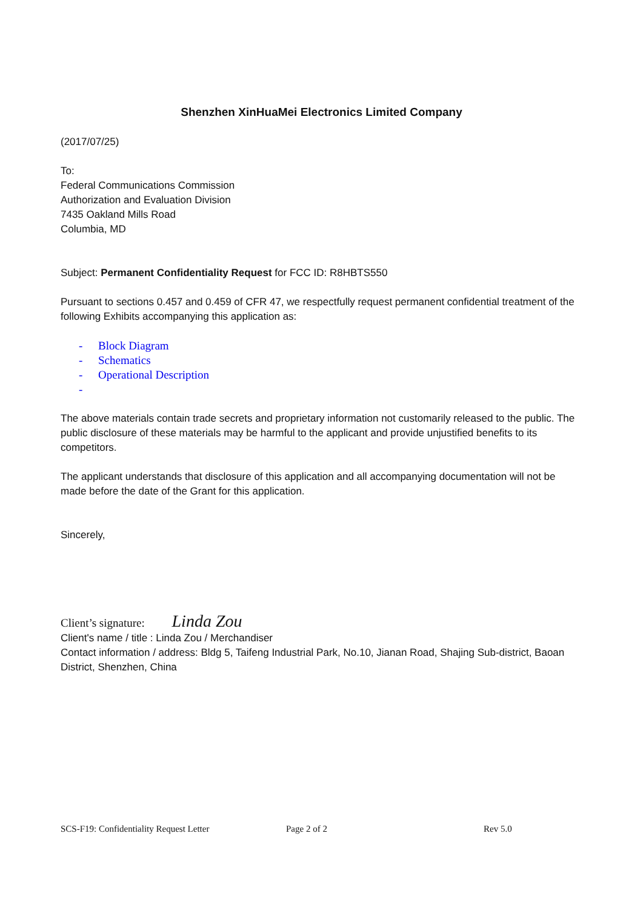Shenzhen XinHuaMei Electronics Limited Company
(2017/07/25)
To:
Federal Communications Commission
Authorization and Evaluation Division
7435 Oakland Mills Road
Columbia, MD
Subject: Permanent Confidentiality Request for FCC ID: R8HBTS550
Pursuant to sections 0.457 and 0.459 of CFR 47, we respectfully request permanent confidential treatment of the following Exhibits accompanying this application as:
- Block Diagram
- Schematics
- Operational Description
-
The above materials contain trade secrets and proprietary information not customarily released to the public. The public disclosure of these materials may be harmful to the applicant and provide unjustified benefits to its competitors.
The applicant understands that disclosure of this application and all accompanying documentation will not be made before the date of the Grant for this application.
Sincerely,
Client’s signature: Linda Zou
Client's name / title : Linda Zou / Merchandiser
Contact information / address: Bldg 5, Taifeng Industrial Park, No.10, Jianan Road, Shajing Sub-district, Baoan District, Shenzhen, China
SCS-F19: Confidentiality Request Letter Page 2 of 2 Rev 5.0